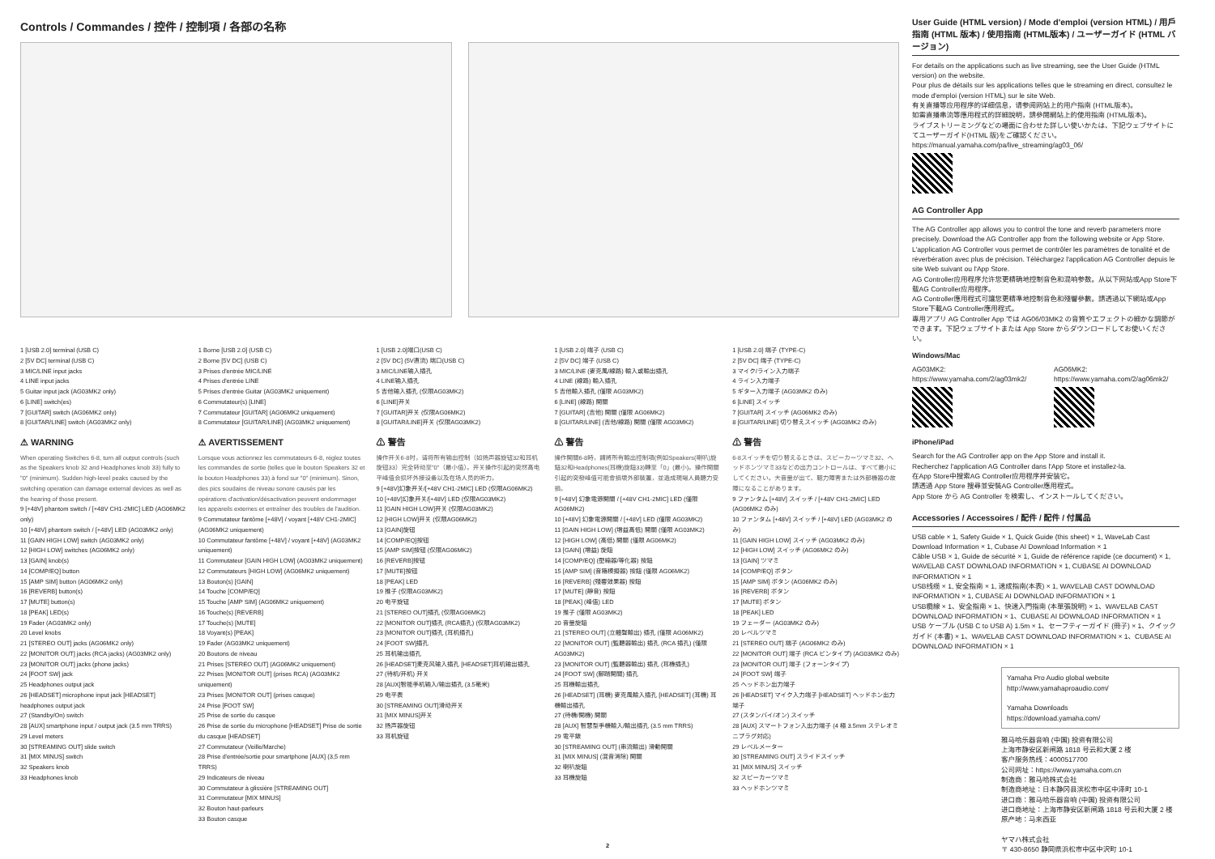Controls / Commandes / 控件 / 控制項 / 各部の名称
1 [USB 2.0] terminal (USB C)
2 [5V DC] terminal (USB C)
3 MIC/LINE input jacks
4 LINE input jacks
5 Guitar input jack (AG03MK2 only)
6 [LINE] switch(es)
7 [GUITAR] switch (AG06MK2 only)
8 [GUITAR/LINE] switch (AG03MK2 only)
⚠ WARNING
When operating Switches 6-8, turn all output controls (such as the Speakers knob 32 and Headphones knob 33) fully to "0" (minimum). Sudden high-level peaks caused by the switching operation can damage external devices as well as the hearing of those present.
9 [+48V] phantom switch / [+48V CH1-2MIC] LED (AG06MK2 only)
10 [+48V] phantom switch / [+48V] LED (AG03MK2 only)
11 [GAIN HIGH LOW] switch (AG03MK2 only)
12 [HIGH LOW] switches (AG06MK2 only)
13 [GAIN] knob(s)
14 [COMP/EQ] button
15 [AMP SIM] button (AG06MK2 only)
16 [REVERB] button(s)
17 [MUTE] button(s)
18 [PEAK] LED(s)
19 Fader (AG03MK2 only)
20 Level knobs
21 [STEREO OUT] jacks (AG06MK2 only)
22 [MONITOR OUT] jacks (RCA jacks) (AG03MK2 only)
23 [MONITOR OUT] jacks (phone jacks)
24 [FOOT SW] jack
25 Headphones output jack
26 [HEADSET] microphone input jack [HEADSET] headphones output jack
27 (Standby/On) switch
28 [AUX] smartphone input / output jack (3.5 mm TRRS)
29 Level meters
30 [STREAMING OUT] slide switch
31 [MIX MINUS] switch
32 Speakers knob
33 Headphones knob
1 Borne [USB 2.0] (USB C)
2 Borne [5V DC] (USB C)
3 Prises d'entrée MIC/LINE
4 Prises d'entrée LINE
5 Prises d'entrée Guitar (AG03MK2 uniquement)
6 Commutateur(s) [LINE]
7 Commutateur [GUITAR] (AG06MK2 uniquement)
8 Commutateur [GUITAR/LINE] (AG03MK2 uniquement)
⚠ AVERTISSEMENT
Lorsque vous actionnez les commutateurs 6-8, réglez toutes les commandes de sortie (telles que le bouton Speakers 32 et le bouton Headphones 33) à fond sur "0" (minimum). Sinon, des pics soudains de niveau sonore causés par les opérations d'activation/désactivation peuvent endommager les appareils externes et entraîner des troubles de l'audition.
9 Commutateur fantôme [+48V] / voyant [+48V CH1-2MIC] (AG06MK2 uniquement)
10 Commutateur fantôme [+48V] / voyant [+48V] (AG03MK2 uniquement)
11 Commutateur [GAIN HIGH LOW] (AG03MK2 uniquement)
12 Commutateurs [HIGH LOW] (AG06MK2 uniquement)
13 Bouton(s) [GAIN]
14 Touche [COMP/EQ]
15 Touche [AMP SIM] (AG06MK2 uniquement)
16 Touche(s) [REVERB]
17 Touche(s) [MUTE]
18 Voyant(s) [PEAK]
19 Fader (AG03MK2 uniquement)
20 Boutons de niveau
21 Prises [STEREO OUT] (AG06MK2 uniquement)
22 Prises [MONITOR OUT] (prises RCA) (AG03MK2 uniquement)
23 Prises [MONITOR OUT] (prises casque)
24 Prise [FOOT SW]
25 Prise de sortie du casque
26 Prise de sortie du microphone [HEADSET] Prise de sortie du casque [HEADSET]
27 Commutateur (Veille/Marche)
28 Prise d'entrée/sortie pour smartphone [AUX] (3,5 mm TRRS)
29 Indicateurs de niveau
30 Commutateur à glissière [STREAMING OUT]
31 Commutateur [MIX MINUS]
32 Bouton haut-parleurs
33 Bouton casque
1 [USB 2.0]端口(USB C)
2 [5V DC] (5V直流) 端口(USB C)
3 MIC/LINE输入插孔
4 LINE输入插孔
5 吉他输入插孔 (仅限AG03MK2)
6 [LINE]开关
7 [GUITAR]开关 (仅限AG06MK2)
8 [GUITAR/LINE]开关 (仅限AG03MK2)
⚠ 警告
操作开关6-8时，请将所有输出控制（如扬声器旋钮32和耳机旋钮33）完全转动至"0"（最小值）。开关操作引起的突然高电平峰值会损坏外接设备以及在场人员的听力。
9 [+48V]幻象开关/[+48V CH1-2MIC] LED (仅限AG06MK2)
10 [+48V]幻象开关/[+48V] LED (仅限AG03MK2)
11 [GAIN HIGH LOW]开关 (仅限AG03MK2)
12 [HIGH LOW]开关 (仅限AG06MK2)
13 [GAIN]旋钮
14 [COMP/EQ]按钮
15 [AMP SIM]按钮 (仅限AG06MK2)
16 [REVERB]按钮
17 [MUTE]按钮
18 [PEAK] LED
19 推子 (仅限AG03MK2)
20 电平旋钮
21 [STEREO OUT]插孔 (仅限AG06MK2)
22 [MONITOR OUT]插孔 (RCA插孔) (仅限AG03MK2)
23 [MONITOR OUT]插孔 (耳机插孔)
24 [FOOT SW]插孔
25 耳机输出插孔
26 [HEADSET]麦克风输入插孔 [HEADSET]耳机输出插孔
27 (待机/开机) 开关
28 [AUX]智能手机输入/输出插孔 (3.5毫米)
29 电平表
30 [STREAMING OUT]滑动开关
31 [MIX MINUS]开关
32 扬声器旋钮
33 耳机旋钮
1 [USB 2.0] 端子 (USB C)
2 [5V DC] 端子 (USB C)
3 MIC/LINE (麥克風/線路) 輸入或輸出插孔
4 LINE (線路) 輸入插孔
5 吉他輸入插孔 (僅限 AG03MK2)
6 [LINE] (線路) 開關
7 [GUITAR] (吉他) 開關 (僅限 AG06MK2)
8 [GUITAR/LINE] (吉他/線路) 開關 (僅限 AG03MK2)
⚠ 警告
操作開關6-8時，請將所有輸出控制項(例如Speakers(喇叭)旋鈕32和Headphones(耳機)旋鈕33)轉至「0」(最小)。操作開關引起的突發峰值可能會損壞外部裝置，並造成現場人員聽力受損。
9 [+48V] 幻象電源開關 / [+48V CH1-2MIC] LED (僅限 AG06MK2)
10 [+48V] 幻象電源開關 / [+48V] LED (僅限 AG03MK2)
11 [GAIN HIGH LOW] (增益高低) 開關 (僅限 AG03MK2)
12 [HIGH LOW] (高低) 開關 (僅限 AG06MK2)
13 [GAIN] (增益) 旋鈕
14 [COMP/EQ] (壓縮器/等化器) 按鈕
15 [AMP SIM] (音箱模擬器) 按鈕 (僅限 AG06MK2)
16 [REVERB] (殘響效果器) 按鈕
17 [MUTE] (靜音) 按鈕
18 [PEAK] (峰值) LED
19 推子 (僅限 AG03MK2)
20 音量旋鈕
21 [STEREO OUT] (立體聲輸出) 插孔 (僅限 AG06MK2)
22 [MONITOR OUT] (監聽器輸出) 插孔 (RCA 插孔) (僅限 AG03MK2)
23 [MONITOR OUT] (監聽器輸出) 插孔 (耳機插孔)
24 [FOOT SW] (腳踏開關) 插孔
25 耳機輸出插孔
26 [HEADSET] (耳機) 麥克風輸入插孔 [HEADSET] (耳機) 耳機輸出插孔
27 (待機/開機) 開關
28 [AUX] 智慧型手機輸入/輸出插孔 (3.5 mm TRRS)
29 電平錶
30 [STREAMING OUT] (串流輸出) 滑動開關
31 [MIX MINUS] (混音消除) 開關
32 喇叭旋鈕
33 耳機旋鈕
1 [USB 2.0] 端子 (TYPE-C)
2 [5V DC] 端子 (TYPE-C)
3 マイク/ライン入力端子
4 ライン入力端子
5 ギター入力端子 (AG03MK2 のみ)
6 [LINE] スイッチ
7 [GUITAR] スイッチ (AG06MK2 のみ)
8 [GUITAR/LINE] 切り替えスイッチ (AG03MK2 のみ)
⚠ 警告
6-8スイッチを切り替えるときは、スピーカーツマミ32、ヘッドホンツマミ33などの出力コントロールは、すべて最小にしてください。大音量が出て、聴力障害または外部機器の故障になることがあります。
9 ファンタム [+48V] スイッチ / [+48V CH1-2MIC] LED (AG06MK2 のみ)
10 ファンタム [+48V] スイッチ / [+48V] LED (AG03MK2 のみ)
11 [GAIN HIGH LOW] スイッチ (AG03MK2 のみ)
12 [HIGH LOW] スイッチ (AG06MK2 のみ)
13 [GAIN] ツマミ
14 [COMP/EQ] ボタン
15 [AMP SIM] ボタン (AG06MK2 のみ)
16 [REVERB] ボタン
17 [MUTE] ボタン
18 [PEAK] LED
19 フェーダー (AG03MK2 のみ)
20 レベルツマミ
21 [STEREO OUT] 端子 (AG06MK2 のみ)
22 [MONITOR OUT] 端子 (RCA ピンタイプ) (AG03MK2 のみ)
23 [MONITOR OUT] 端子 (フォーンタイプ)
24 [FOOT SW] 端子
25 ヘッドホン出力端子
26 [HEADSET] マイク入力端子 [HEADSET] ヘッドホン出力端子
27 (スタンバイ/オン) スイッチ
28 [AUX] スマートフォン入出力端子 (4 極 3.5mm ステレオミニプラグ対応)
29 レベルメーター
30 [STREAMING OUT] スライドスイッチ
31 [MIX MINUS] スイッチ
32 スピーカーツマミ
33 ヘッドホンツマミ
User Guide (HTML version) / Mode d'emploi (version HTML) / 用戶指南 (HTML 版本) / 使用指南 (HTML版本) / ユーザーガイド (HTML バージョン)
For details on the applications such as live streaming, see the User Guide (HTML version) on the website.
Pour plus de détails sur les applications telles que le streaming en direct, consultez le mode d'emploi (version HTML) sur le site Web.
有关直播等应用程序的详细信息，请参阅网站上的用户指南 (HTML版本)。
如需直播串流等應用程式的詳細說明，請參閱網站上的使用指南 (HTML版本)。
ライブストリーミングなどの場面に合わせた詳しい使いかたは、下記ウェブサイトにてユーザーガイド(HTML 版)をご確認ください。
https://manual.yamaha.com/pa/live_streaming/ag03_06/
AG Controller App
The AG Controller app allows you to control the tone and reverb parameters more precisely. Download the AG Controller app from the following website or App Store.
L'application AG Controller vous permet de contrôler les paramètres de tonalité et de réverbération avec plus de précision. Téléchargez l'application AG Controller depuis le site Web suivant ou l'App Store.
AG Controller应用程序允许您更精确地控制音色和混响参数。从以下网站或App Store下载AG Controller应用程序。
AG Controller應用程式可讓您更精準地控制音色和殘響參數。請透過以下網站或App Store下載AG Controller應用程式。
専用アプリ AG Controller App では AG06/03MK2 の音質やエフェクトの細かな調節ができます。下記ウェブサイトまたは App Store からダウンロードしてお使いください。
Windows/Mac
AG03MK2:
https://www.yamaha.com/2/ag03mk2/
AG06MK2:
https://www.yamaha.com/2/ag06mk2/
iPhone/iPad
Search for the AG Controller app on the App Store and install it.
Recherchez l'application AG Controller dans l'App Store et installez-la.
在App Store中搜索AG Controller应用程序并安装它。
請透過 App Store 搜尋並安裝AG Controller應用程式。
App Store から AG Controller を検索し、インストールしてください。
Accessories / Accessoires / 配件 / 配件 / 付属品
USB cable × 1, Safety Guide × 1, Quick Guide (this sheet) × 1, WaveLab Cast Download Information × 1, Cubase AI Download Information × 1
Câble USB × 1, Guide de sécurité × 1, Guide de référence rapide (ce document) × 1, WAVELAB CAST DOWNLOAD INFORMATION × 1, CUBASE AI DOWNLOAD INFORMATION × 1
USB线缆 × 1, 安全指南 × 1, 速成指南(本表) × 1, WAVELAB CAST DOWNLOAD INFORMATION × 1, CUBASE AI DOWNLOAD INFORMATION × 1
USB纜線 × 1、安全指南 × 1、快速入門指南 (本單張說明) × 1、WAVELAB CAST DOWNLOAD INFORMATION × 1、CUBASE AI DOWNLOAD INFORMATION × 1
USB ケーブル (USB C to USB A) 1.5m × 1、セーフティーガイド (冊子) × 1、クイックガイド (本書) × 1、WAVELAB CAST DOWNLOAD INFORMATION × 1、CUBASE AI DOWNLOAD INFORMATION × 1
Yamaha Pro Audio global website
http://www.yamahaproaudio.com/
Yamaha Downloads
https://download.yamaha.com/
雅马哈乐器音响 (中国) 投资有限公司
上海市静安区新闸路 1818 号云和大厦 2 楼
客户服务热线：4000517700
公司网址：https://www.yamaha.com.cn
制造商：雅马哈株式会社
制造商地址：日本静冈县滨松市中区中泽町 10-1
进口商：雅马哈乐器音响 (中国) 投资有限公司
进口商地址：上海市静安区新闸路 1818 号云和大厦 2 楼
原产地：马来西亚
ヤマハ株式会社
〒 430-8650 静岡県浜松市中区中沢町 10-1
2